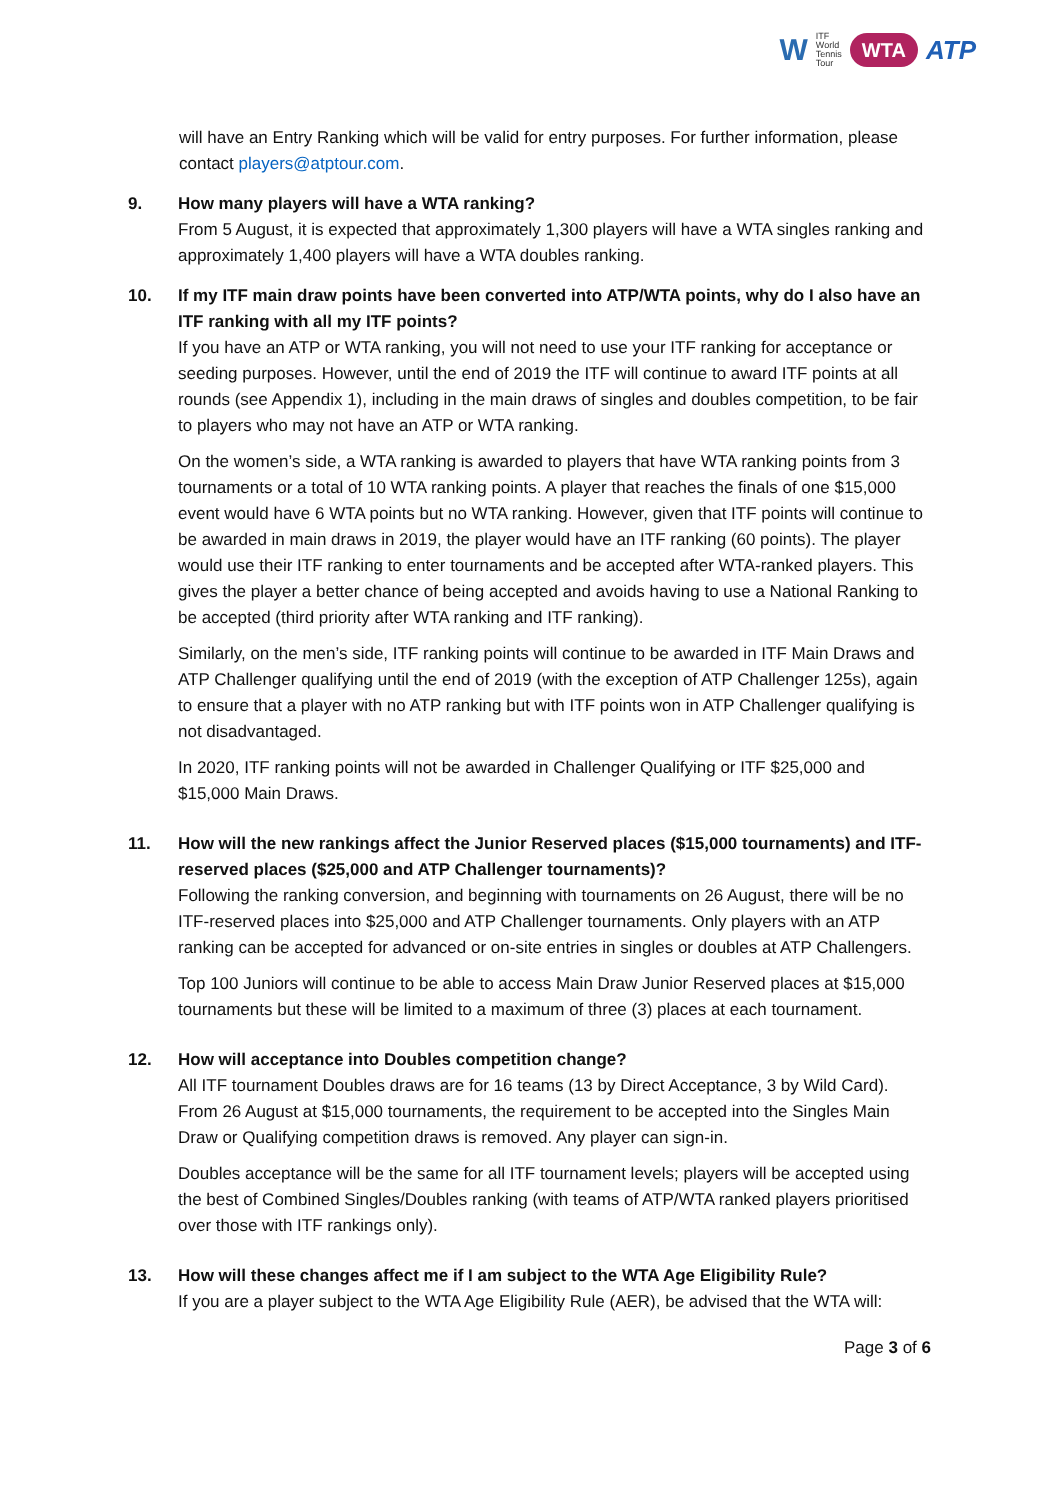W ITF
World
Tennis
Tour WTA ATP
will have an Entry Ranking which will be valid for entry purposes. For further information, please contact players@atptour.com.
9. How many players will have a WTA ranking?
From 5 August, it is expected that approximately 1,300 players will have a WTA singles ranking and approximately 1,400 players will have a WTA doubles ranking.
10. If my ITF main draw points have been converted into ATP/WTA points, why do I also have an ITF ranking with all my ITF points?
If you have an ATP or WTA ranking, you will not need to use your ITF ranking for acceptance or seeding purposes. However, until the end of 2019 the ITF will continue to award ITF points at all rounds (see Appendix 1), including in the main draws of singles and doubles competition, to be fair to players who may not have an ATP or WTA ranking.
On the women’s side, a WTA ranking is awarded to players that have WTA ranking points from 3 tournaments or a total of 10 WTA ranking points. A player that reaches the finals of one $15,000 event would have 6 WTA points but no WTA ranking. However, given that ITF points will continue to be awarded in main draws in 2019, the player would have an ITF ranking (60 points). The player would use their ITF ranking to enter tournaments and be accepted after WTA-ranked players. This gives the player a better chance of being accepted and avoids having to use a National Ranking to be accepted (third priority after WTA ranking and ITF ranking).
Similarly, on the men’s side, ITF ranking points will continue to be awarded in ITF Main Draws and ATP Challenger qualifying until the end of 2019 (with the exception of ATP Challenger 125s), again to ensure that a player with no ATP ranking but with ITF points won in ATP Challenger qualifying is not disadvantaged.
In 2020, ITF ranking points will not be awarded in Challenger Qualifying or ITF $25,000 and $15,000 Main Draws.
11. How will the new rankings affect the Junior Reserved places ($15,000 tournaments) and ITF-reserved places ($25,000 and ATP Challenger tournaments)?
Following the ranking conversion, and beginning with tournaments on 26 August, there will be no ITF-reserved places into $25,000 and ATP Challenger tournaments. Only players with an ATP ranking can be accepted for advanced or on-site entries in singles or doubles at ATP Challengers.
Top 100 Juniors will continue to be able to access Main Draw Junior Reserved places at $15,000 tournaments but these will be limited to a maximum of three (3) places at each tournament.
12. How will acceptance into Doubles competition change?
All ITF tournament Doubles draws are for 16 teams (13 by Direct Acceptance, 3 by Wild Card). From 26 August at $15,000 tournaments, the requirement to be accepted into the Singles Main Draw or Qualifying competition draws is removed. Any player can sign-in.
Doubles acceptance will be the same for all ITF tournament levels; players will be accepted using the best of Combined Singles/Doubles ranking (with teams of ATP/WTA ranked players prioritised over those with ITF rankings only).
13. How will these changes affect me if I am subject to the WTA Age Eligibility Rule?
If you are a player subject to the WTA Age Eligibility Rule (AER), be advised that the WTA will:
Page 3 of 6